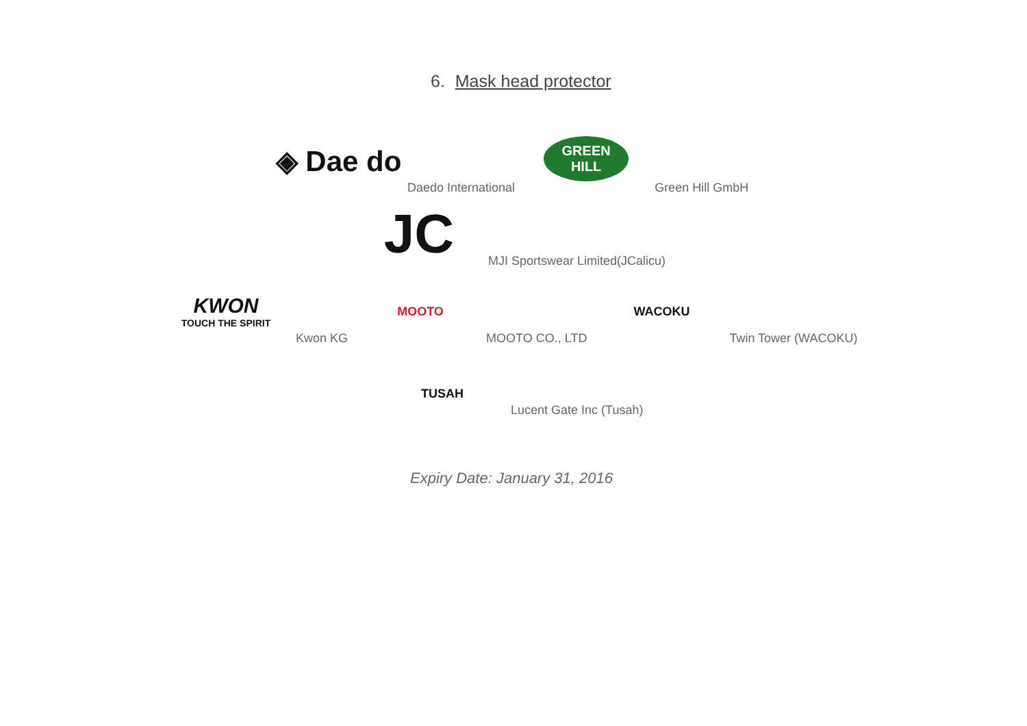6. Mask head protector
◈ Dae do
Daedo International
GREEN
HILL
Green Hill GmbH
JC
MJI Sportswear Limited(JCalicu)
KWON
TOUCH THE SPIRIT
Kwon KG
MOOTO
MOOTO CO., LTD
WACOKU
Twin Tower (WACOKU)
TUSAH
Lucent Gate Inc (Tusah)
Expiry Date: January 31, 2016